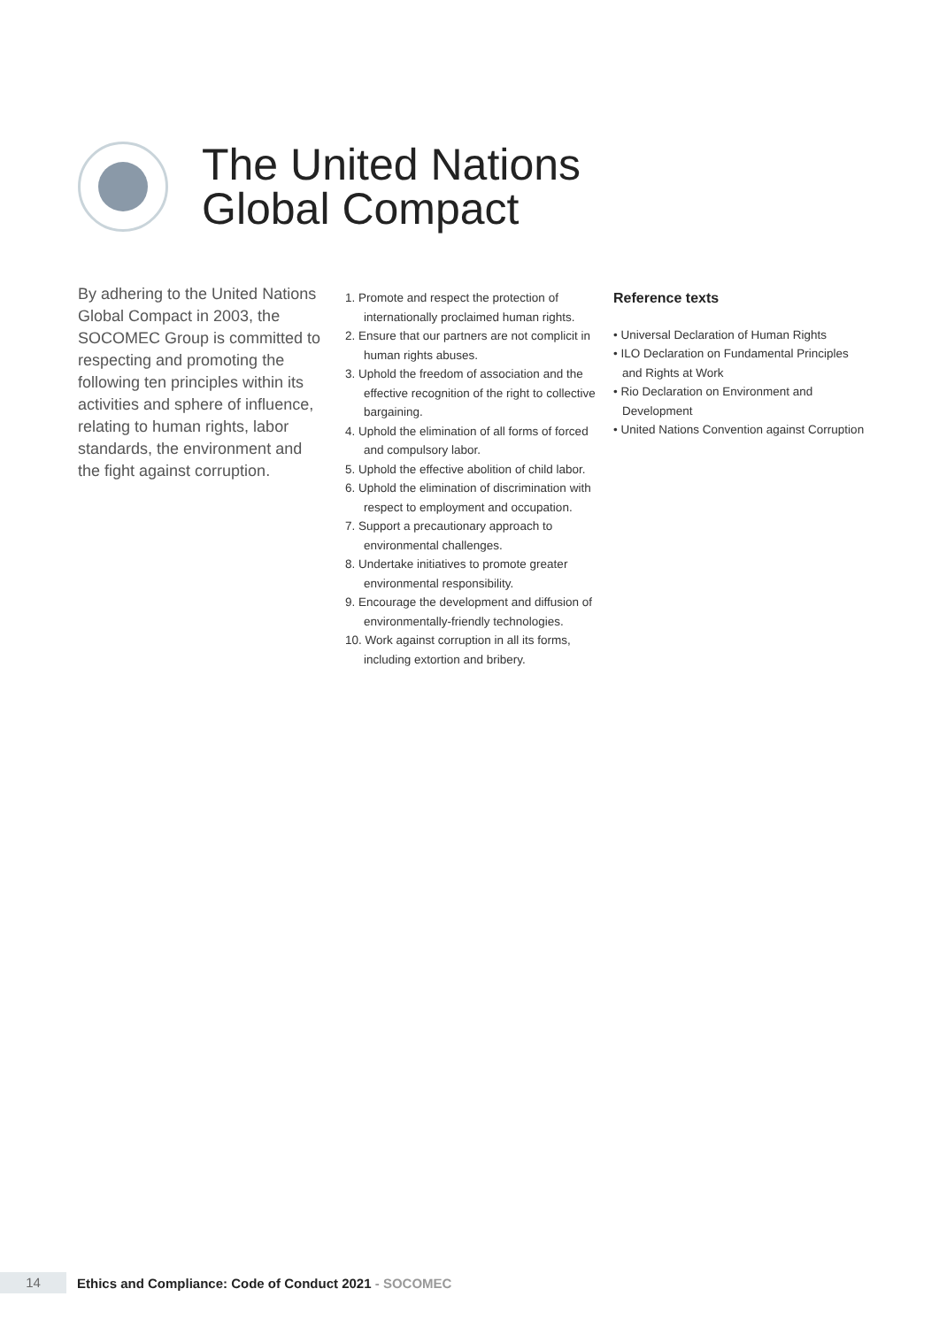The United Nations
Global Compact
By adhering to the United Nations Global Compact in 2003, the SOCOMEC Group is committed to respecting and promoting the following ten principles within its activities and sphere of influence, relating to human rights, labor standards, the environment and the fight against corruption.
1. Promote and respect the protection of internationally proclaimed human rights.
2. Ensure that our partners are not complicit in human rights abuses.
3. Uphold the freedom of association and the effective recognition of the right to collective bargaining.
4. Uphold the elimination of all forms of forced and compulsory labor.
5. Uphold the effective abolition of child labor.
6. Uphold the elimination of discrimination with respect to employment and occupation.
7. Support a precautionary approach to environmental challenges.
8. Undertake initiatives to promote greater environmental responsibility.
9. Encourage the development and diffusion of environmentally-friendly technologies.
10. Work against corruption in all its forms, including extortion and bribery.
Reference texts
• Universal Declaration of Human Rights
• ILO Declaration on Fundamental Principles and Rights at Work
• Rio Declaration on Environment and Development
• United Nations Convention against Corruption
14
Ethics and Compliance: Code of Conduct 2021 - SOCOMEC